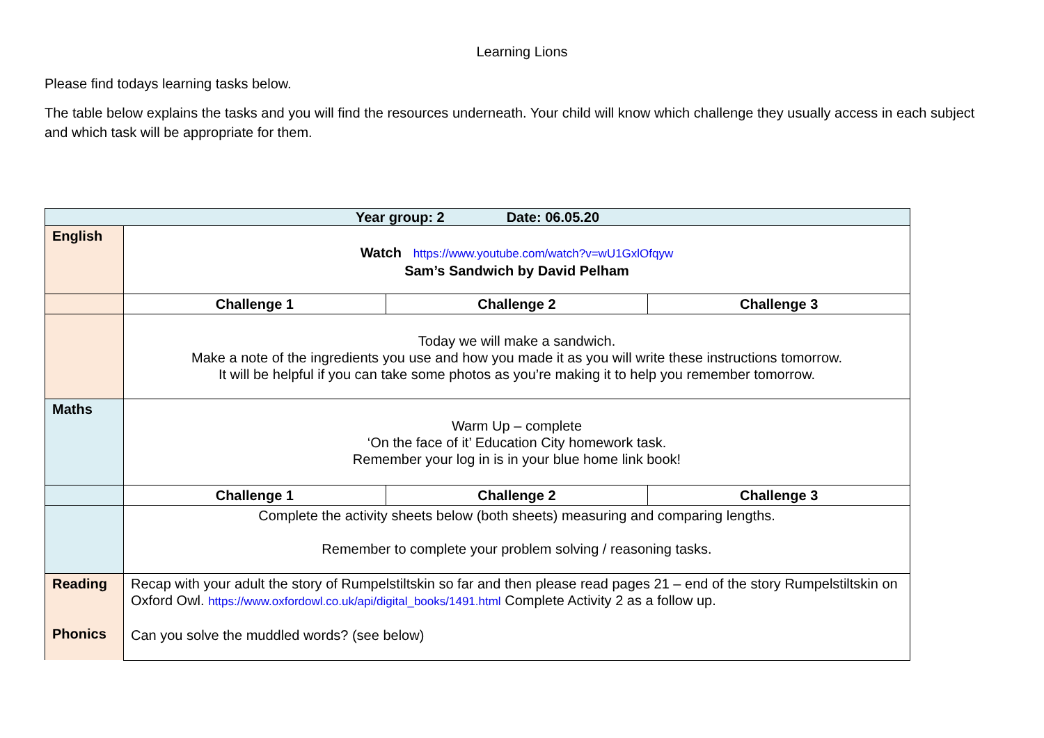Learning Lions
Please find todays learning tasks below.
The table below explains the tasks and you will find the resources underneath. Your child will know which challenge they usually access in each subject and which task will be appropriate for them.
| Year group: 2 Date: 06.05.20 | | | |
| English | Watch https://www.youtube.com/watch?v=wU1GxlOfqyw Sam’s Sandwich by David Pelham | | |
| | Challenge 1 | Challenge 2 | Challenge 3 |
| | Today we will make a sandwich. Make a note of the ingredients you use and how you made it as you will write these instructions tomorrow. It will be helpful if you can take some photos as you’re making it to help you remember tomorrow. | | |
| Maths | Warm Up – complete ‘On the face of it’ Education City homework task. Remember your log in is in your blue home link book! | | |
| | Challenge 1 | Challenge 2 | Challenge 3 |
| | Complete the activity sheets below (both sheets) measuring and comparing lengths. Remember to complete your problem solving / reasoning tasks. | | |
| Reading Phonics | Recap with your adult the story of Rumpelstiltskin so far and then please read pages 21 – end of the story Rumpelstiltskin on Oxford Owl. https://www.oxfordowl.co.uk/api/digital_books/1491.html Complete Activity 2 as a follow up. Can you solve the muddled words? (see below) | | |